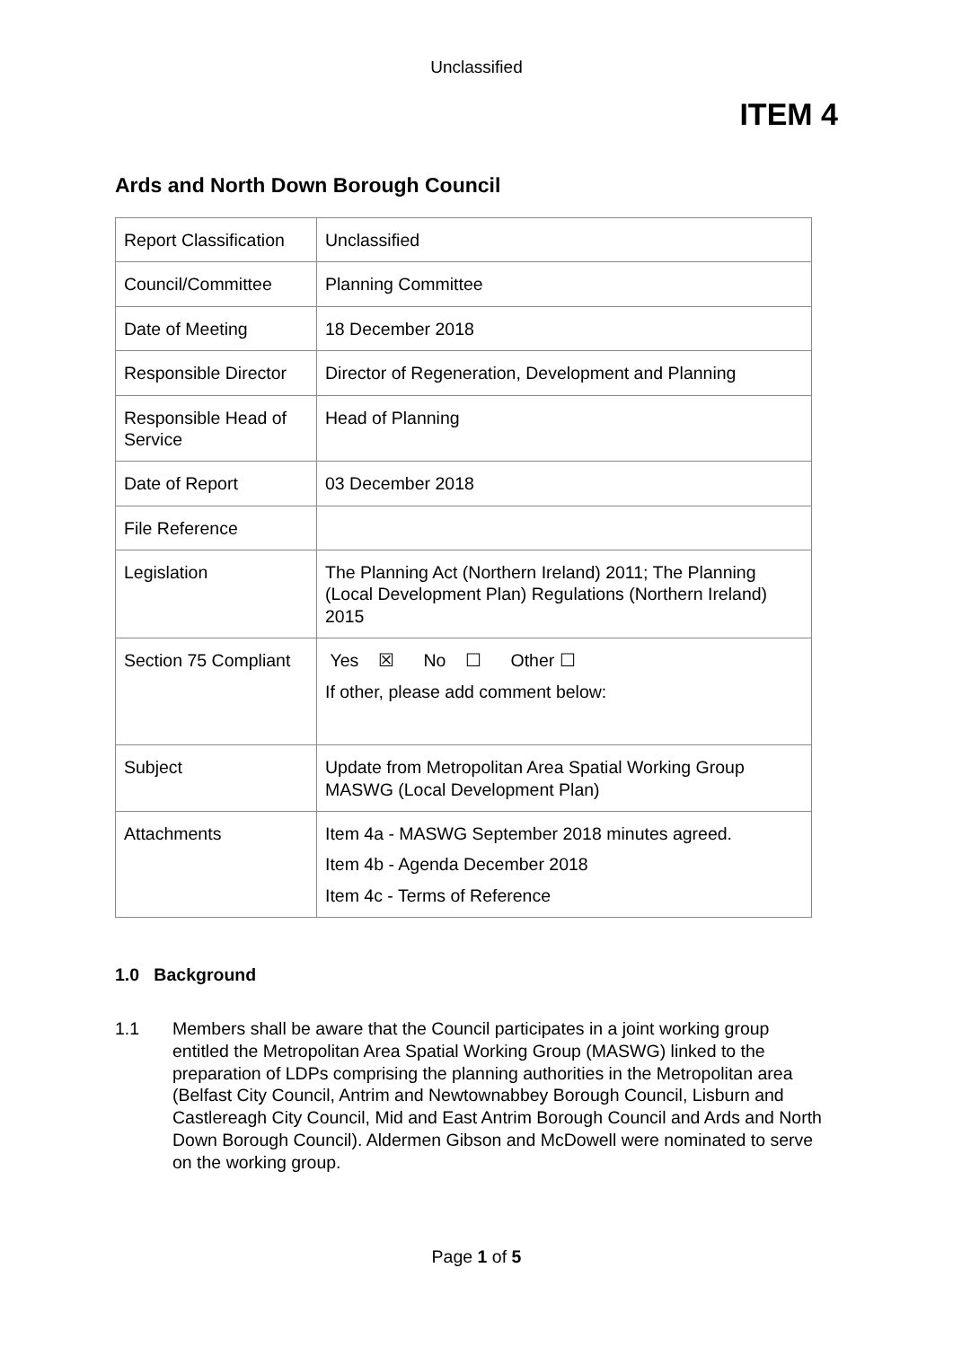Unclassified
ITEM 4
Ards and North Down Borough Council
| Report Classification | Unclassified |
| Council/Committee | Planning Committee |
| Date of Meeting | 18 December 2018 |
| Responsible Director | Director of Regeneration, Development and Planning |
| Responsible Head of Service | Head of Planning |
| Date of Report | 03 December 2018 |
| File Reference | |
| Legislation | The Planning Act (Northern Ireland) 2011; The Planning (Local Development Plan) Regulations (Northern Ireland) 2015 |
| Section 75 Compliant | Yes ☒ No ☐ Other ☐ If other, please add comment below: |
| Subject | Update from Metropolitan Area Spatial Working Group MASWG (Local Development Plan) |
| Attachments | Item 4a - MASWG September 2018 minutes agreed. Item 4b - Agenda December 2018 Item 4c - Terms of Reference |
1.0 Background
1.1 Members shall be aware that the Council participates in a joint working group entitled the Metropolitan Area Spatial Working Group (MASWG) linked to the preparation of LDPs comprising the planning authorities in the Metropolitan area (Belfast City Council, Antrim and Newtownabbey Borough Council, Lisburn and Castlereagh City Council, Mid and East Antrim Borough Council and Ards and North Down Borough Council). Aldermen Gibson and McDowell were nominated to serve on the working group.
Page 1 of 5